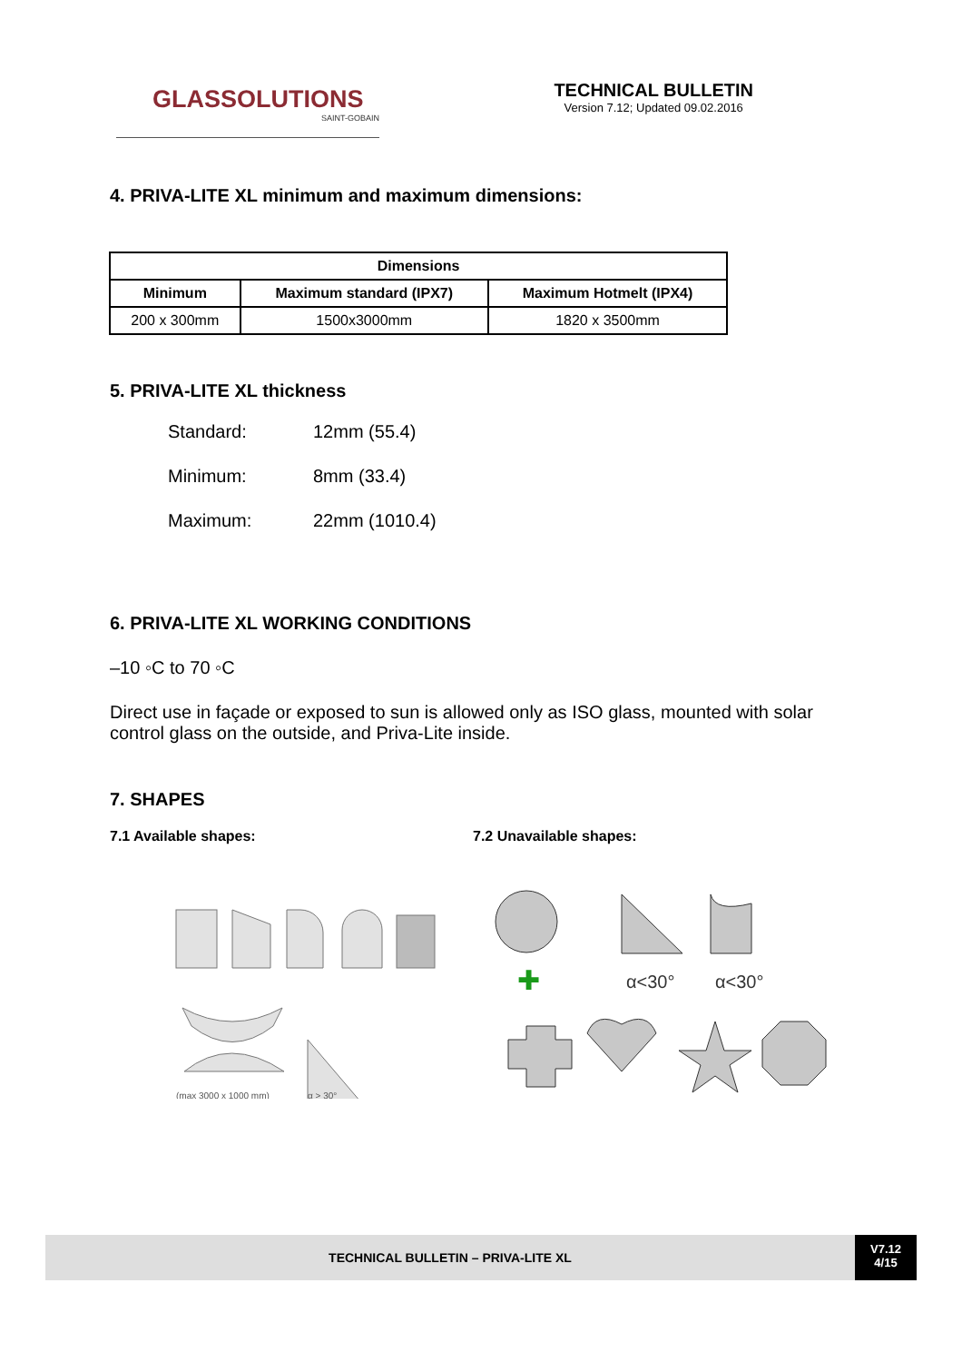GLASSOLUTIONS
SAINT-GOBAIN
TECHNICAL BULLETIN
Version 7.12; Updated 09.02.2016
4. PRIVA-LITE XL minimum and maximum dimensions:
| Dimensions | | |
| --- | --- | --- |
| Minimum | Maximum standard (IPX7) | Maximum Hotmelt (IPX4) |
| 200 x 300mm | 1500x3000mm | 1820 x 3500mm |
5. PRIVA-LITE XL thickness
Standard: 12mm (55.4)
Minimum: 8mm (33.4)
Maximum: 22mm (1010.4)
6. PRIVA-LITE XL WORKING CONDITIONS
–10 ◦C to 70 ◦C
Direct use in façade or exposed to sun is allowed only as ISO glass, mounted with solar control glass on the outside, and Priva-Lite inside.
7. SHAPES
7.1 Available shapes: 7.2 Unavailable shapes:
(max 3000 x 1000 mm)
α > 30°
✚
α<30°
α<30°
TECHNICAL BULLETIN – PRIVA-LITE XL
V7.12
4/15